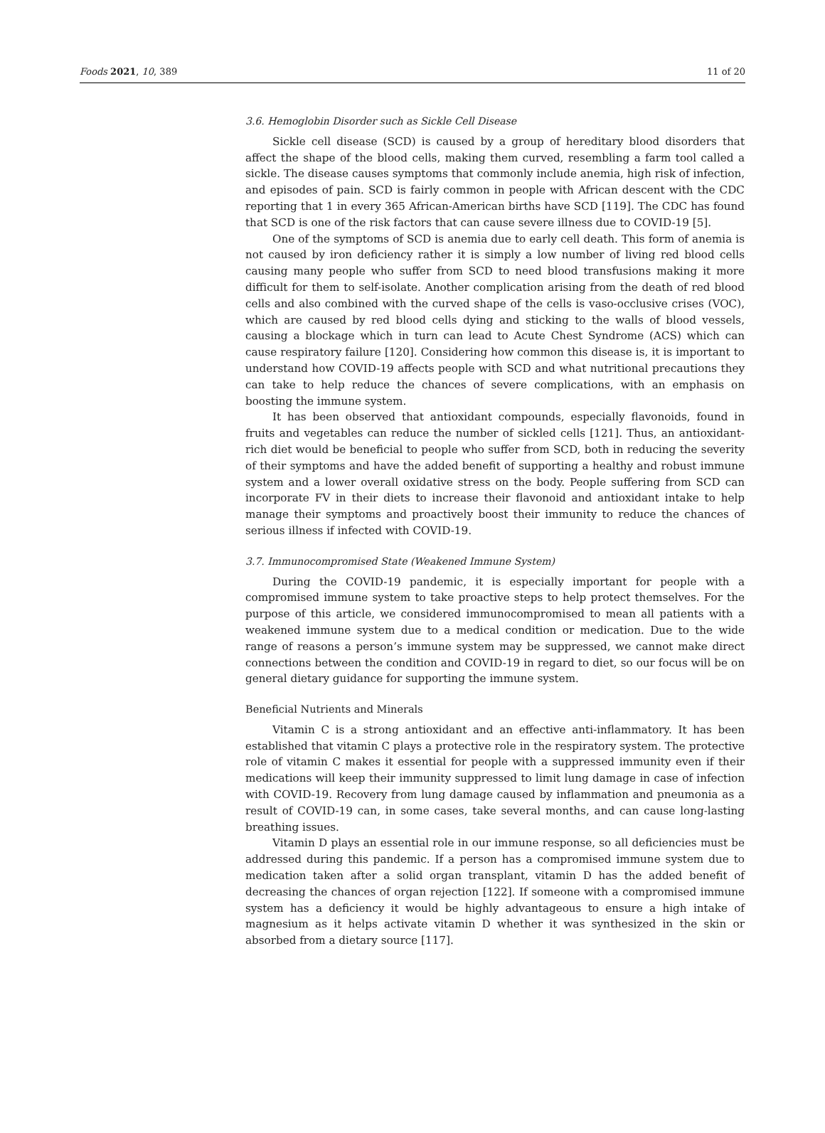Foods 2021, 10, 389 11 of 20
3.6. Hemoglobin Disorder such as Sickle Cell Disease
Sickle cell disease (SCD) is caused by a group of hereditary blood disorders that affect the shape of the blood cells, making them curved, resembling a farm tool called a sickle. The disease causes symptoms that commonly include anemia, high risk of infection, and episodes of pain. SCD is fairly common in people with African descent with the CDC reporting that 1 in every 365 African-American births have SCD [119]. The CDC has found that SCD is one of the risk factors that can cause severe illness due to COVID-19 [5].
One of the symptoms of SCD is anemia due to early cell death. This form of anemia is not caused by iron deficiency rather it is simply a low number of living red blood cells causing many people who suffer from SCD to need blood transfusions making it more difficult for them to self-isolate. Another complication arising from the death of red blood cells and also combined with the curved shape of the cells is vaso-occlusive crises (VOC), which are caused by red blood cells dying and sticking to the walls of blood vessels, causing a blockage which in turn can lead to Acute Chest Syndrome (ACS) which can cause respiratory failure [120]. Considering how common this disease is, it is important to understand how COVID-19 affects people with SCD and what nutritional precautions they can take to help reduce the chances of severe complications, with an emphasis on boosting the immune system.
It has been observed that antioxidant compounds, especially flavonoids, found in fruits and vegetables can reduce the number of sickled cells [121]. Thus, an antioxidant-rich diet would be beneficial to people who suffer from SCD, both in reducing the severity of their symptoms and have the added benefit of supporting a healthy and robust immune system and a lower overall oxidative stress on the body. People suffering from SCD can incorporate FV in their diets to increase their flavonoid and antioxidant intake to help manage their symptoms and proactively boost their immunity to reduce the chances of serious illness if infected with COVID-19.
3.7. Immunocompromised State (Weakened Immune System)
During the COVID-19 pandemic, it is especially important for people with a compromised immune system to take proactive steps to help protect themselves. For the purpose of this article, we considered immunocompromised to mean all patients with a weakened immune system due to a medical condition or medication. Due to the wide range of reasons a person’s immune system may be suppressed, we cannot make direct connections between the condition and COVID-19 in regard to diet, so our focus will be on general dietary guidance for supporting the immune system.
Beneficial Nutrients and Minerals
Vitamin C is a strong antioxidant and an effective anti-inflammatory. It has been established that vitamin C plays a protective role in the respiratory system. The protective role of vitamin C makes it essential for people with a suppressed immunity even if their medications will keep their immunity suppressed to limit lung damage in case of infection with COVID-19. Recovery from lung damage caused by inflammation and pneumonia as a result of COVID-19 can, in some cases, take several months, and can cause long-lasting breathing issues.
Vitamin D plays an essential role in our immune response, so all deficiencies must be addressed during this pandemic. If a person has a compromised immune system due to medication taken after a solid organ transplant, vitamin D has the added benefit of decreasing the chances of organ rejection [122]. If someone with a compromised immune system has a deficiency it would be highly advantageous to ensure a high intake of magnesium as it helps activate vitamin D whether it was synthesized in the skin or absorbed from a dietary source [117].